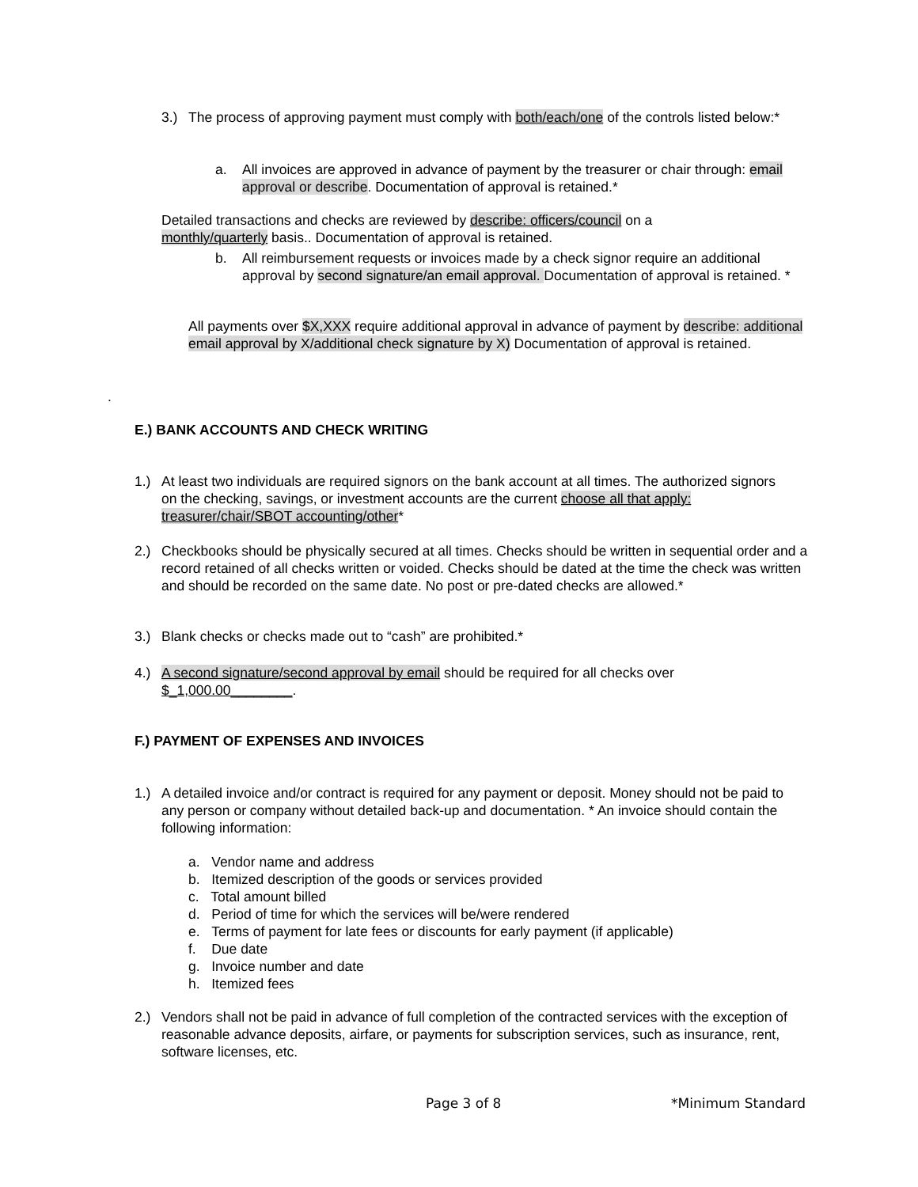3.) The process of approving payment must comply with both/each/one of the controls listed below:*
a. All invoices are approved in advance of payment by the treasurer or chair through: email approval or describe. Documentation of approval is retained.*
Detailed transactions and checks are reviewed by describe: officers/council on a monthly/quarterly basis.. Documentation of approval is retained.
b. All reimbursement requests or invoices made by a check signor require an additional approval by second signature/an email approval. Documentation of approval is retained. *
All payments over $X,XXX require additional approval in advance of payment by describe: additional email approval by X/additional check signature by X) Documentation of approval is retained.
.
E.) BANK ACCOUNTS AND CHECK WRITING
1.) At least two individuals are required signors on the bank account at all times. The authorized signors on the checking, savings, or investment accounts are the current choose all that apply: treasurer/chair/SBOT accounting/other*
2.) Checkbooks should be physically secured at all times. Checks should be written in sequential order and a record retained of all checks written or voided. Checks should be dated at the time the check was written and should be recorded on the same date. No post or pre-dated checks are allowed.*
3.) Blank checks or checks made out to “cash” are prohibited.*
4.) A second signature/second approval by email should be required for all checks over $_1,000.00________.
F.) PAYMENT OF EXPENSES AND INVOICES
1.) A detailed invoice and/or contract is required for any payment or deposit. Money should not be paid to any person or company without detailed back-up and documentation. * An invoice should contain the following information:
a. Vendor name and address
b. Itemized description of the goods or services provided
c. Total amount billed
d. Period of time for which the services will be/were rendered
e. Terms of payment for late fees or discounts for early payment (if applicable)
f. Due date
g. Invoice number and date
h. Itemized fees
2.) Vendors shall not be paid in advance of full completion of the contracted services with the exception of reasonable advance deposits, airfare, or payments for subscription services, such as insurance, rent, software licenses, etc.
Page 3 of 8 *Minimum Standard